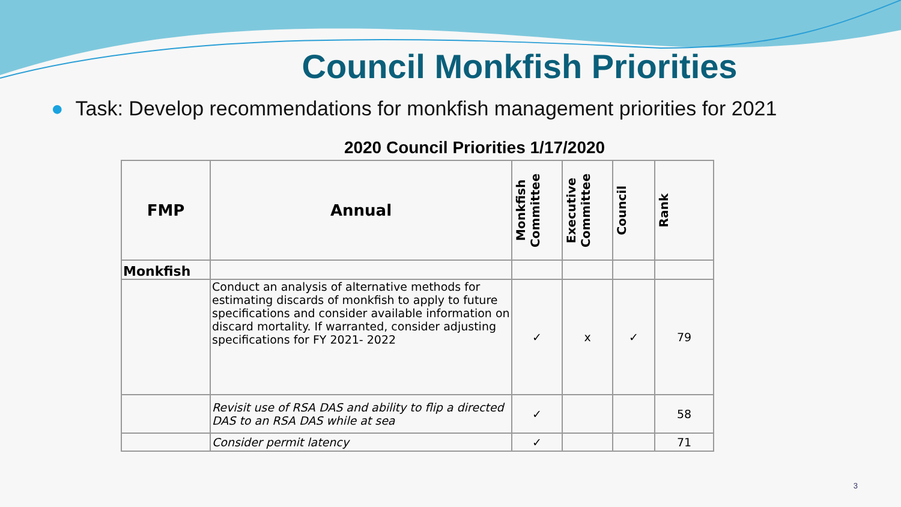Council Monkfish Priorities
● Task: Develop recommendations for monkfish management priorities for 2021
2020 Council Priorities 1/17/2020
| FMP | Annual | Monkfish Committee | Executive Committee | Council | Rank |
| --- | --- | --- | --- | --- | --- |
| Monkfish | | | | | |
| | Conduct an analysis of alternative methods for estimating discards of monkfish to apply to future specifications and consider available information on discard mortality. If warranted, consider adjusting specifications for FY 2021- 2022 | ✓ | x | ✓ | 79 |
| | Revisit use of RSA DAS and ability to flip a directed DAS to an RSA DAS while at sea | ✓ | | | 58 |
| | Consider permit latency | ✓ | | | 71 |
3